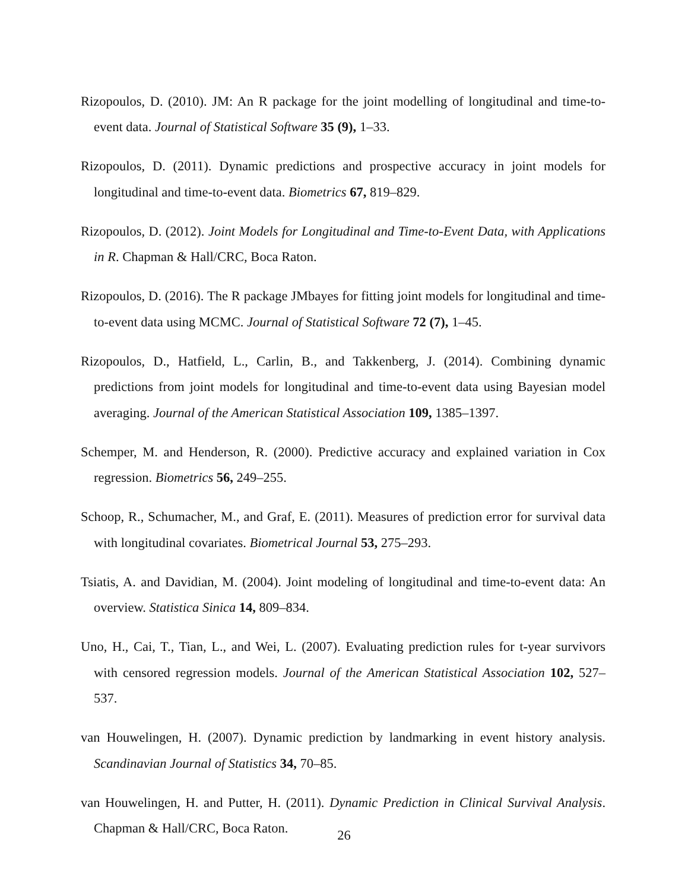Rizopoulos, D. (2010). JM: An R package for the joint modelling of longitudinal and time-to-event data. Journal of Statistical Software 35 (9), 1–33.
Rizopoulos, D. (2011). Dynamic predictions and prospective accuracy in joint models for longitudinal and time-to-event data. Biometrics 67, 819–829.
Rizopoulos, D. (2012). Joint Models for Longitudinal and Time-to-Event Data, with Applications in R. Chapman & Hall/CRC, Boca Raton.
Rizopoulos, D. (2016). The R package JMbayes for fitting joint models for longitudinal and time-to-event data using MCMC. Journal of Statistical Software 72 (7), 1–45.
Rizopoulos, D., Hatfield, L., Carlin, B., and Takkenberg, J. (2014). Combining dynamic predictions from joint models for longitudinal and time-to-event data using Bayesian model averaging. Journal of the American Statistical Association 109, 1385–1397.
Schemper, M. and Henderson, R. (2000). Predictive accuracy and explained variation in Cox regression. Biometrics 56, 249–255.
Schoop, R., Schumacher, M., and Graf, E. (2011). Measures of prediction error for survival data with longitudinal covariates. Biometrical Journal 53, 275–293.
Tsiatis, A. and Davidian, M. (2004). Joint modeling of longitudinal and time-to-event data: An overview. Statistica Sinica 14, 809–834.
Uno, H., Cai, T., Tian, L., and Wei, L. (2007). Evaluating prediction rules for t-year survivors with censored regression models. Journal of the American Statistical Association 102, 527–537.
van Houwelingen, H. (2007). Dynamic prediction by landmarking in event history analysis. Scandinavian Journal of Statistics 34, 70–85.
van Houwelingen, H. and Putter, H. (2011). Dynamic Prediction in Clinical Survival Analysis. Chapman & Hall/CRC, Boca Raton.
26